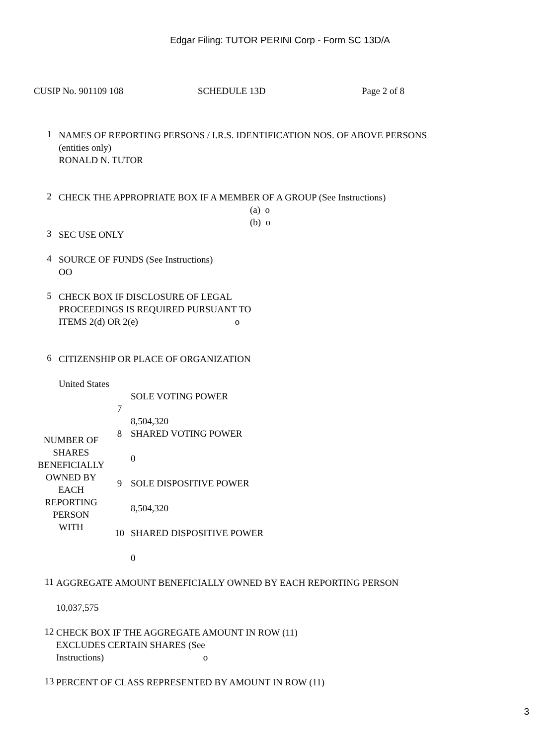Edgar Filing: TUTOR PERINI Corp - Form SC 13D/A
CUSIP No. 901109 108 SCHEDULE 13D Page 2 of 8
1
NAMES OF REPORTING PERSONS / I.R.S. IDENTIFICATION NOS. OF ABOVE PERSONS
(entities only)
RONALD N. TUTOR
2
CHECK THE APPROPRIATE BOX IF A MEMBER OF A GROUP (See Instructions)
(a) o
(b) o
3
SEC USE ONLY
4
SOURCE OF FUNDS (See Instructions)
OO
5
CHECK BOX IF DISCLOSURE OF LEGAL
PROCEEDINGS IS REQUIRED PURSUANT TO
ITEMS 2(d) OR 2(e) o
6
CITIZENSHIP OR PLACE OF ORGANIZATION
United States
| NUMBER OF SHARES BENEFICIALLY OWNED BY EACH REPORTING PERSON WITH | 7 | SOLE VOTING POWER 8,504,320 |
| | 8 | SHARED VOTING POWER 0 |
| | 9 | SOLE DISPOSITIVE POWER 8,504,320 |
| | 10 | SHARED DISPOSITIVE POWER 0 |
11
AGGREGATE AMOUNT BENEFICIALLY OWNED BY EACH REPORTING PERSON
10,037,575
12
CHECK BOX IF THE AGGREGATE AMOUNT IN ROW (11)
EXCLUDES CERTAIN SHARES (See
Instructions) o
13
PERCENT OF CLASS REPRESENTED BY AMOUNT IN ROW (11)
3